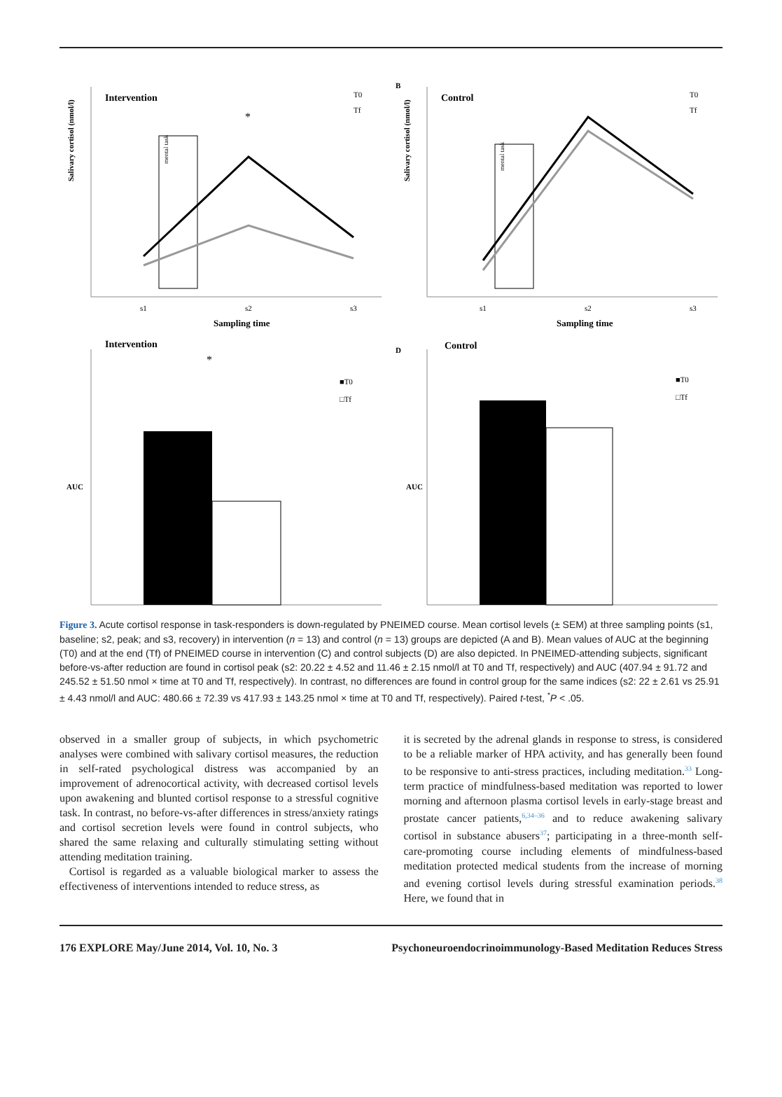Salivary cortisol (nmol/l)
Intervention
T0
Tf
mental task
*
s1
s2
s3
Sampling time
B
Salivary cortisol (nmol/l)
Control
T0
Tf
mental task
s1
s2
s3
Sampling time
AUC
Intervention
*
■T0
□Tf
D
AUC
Control
■T0
□Tf
Figure 3. Acute cortisol response in task-responders is down-regulated by PNEIMED course. Mean cortisol levels (± SEM) at three sampling points (s1, baseline; s2, peak; and s3, recovery) in intervention (n = 13) and control (n = 13) groups are depicted (A and B). Mean values of AUC at the beginning (T0) and at the end (Tf) of PNEIMED course in intervention (C) and control subjects (D) are also depicted. In PNEIMED-attending subjects, significant before-vs-after reduction are found in cortisol peak (s2: 20.22 ± 4.52 and 11.46 ± 2.15 nmol/l at T0 and Tf, respectively) and AUC (407.94 ± 91.72 and 245.52 ± 51.50 nmol × time at T0 and Tf, respectively). In contrast, no differences are found in control group for the same indices (s2: 22 ± 2.61 vs 25.91 ± 4.43 nmol/l and AUC: 480.66 ± 72.39 vs 417.93 ± 143.25 nmol × time at T0 and Tf, respectively). Paired t-test, <sup>*</sup>P < .05.
observed in a smaller group of subjects, in which psychometric analyses were combined with salivary cortisol measures, the reduction in self-rated psychological distress was accompanied by an improvement of adrenocortical activity, with decreased cortisol levels upon awakening and blunted cortisol response to a stressful cognitive task. In contrast, no before-vs-after differences in stress/anxiety ratings and cortisol secretion levels were found in control subjects, who shared the same relaxing and culturally stimulating setting without attending meditation training.
Cortisol is regarded as a valuable biological marker to assess the effectiveness of interventions intended to reduce stress, as
it is secreted by the adrenal glands in response to stress, is considered to be a reliable marker of HPA activity, and has generally been found to be responsive to anti-stress practices, including meditation.<sup>33</sup> Long-term practice of mindfulness-based meditation was reported to lower morning and afternoon plasma cortisol levels in early-stage breast and prostate cancer patients,<sup>6,34–36</sup> and to reduce awakening salivary cortisol in substance abusers<sup>37</sup>; participating in a three-month self-care-promoting course including elements of mindfulness-based meditation protected medical students from the increase of morning and evening cortisol levels during stressful examination periods.<sup>38</sup> Here, we found that in
176 EXPLORE May/June 2014, Vol. 10, No. 3 Psychoneuroendocrinoimmunology-Based Meditation Reduces Stress